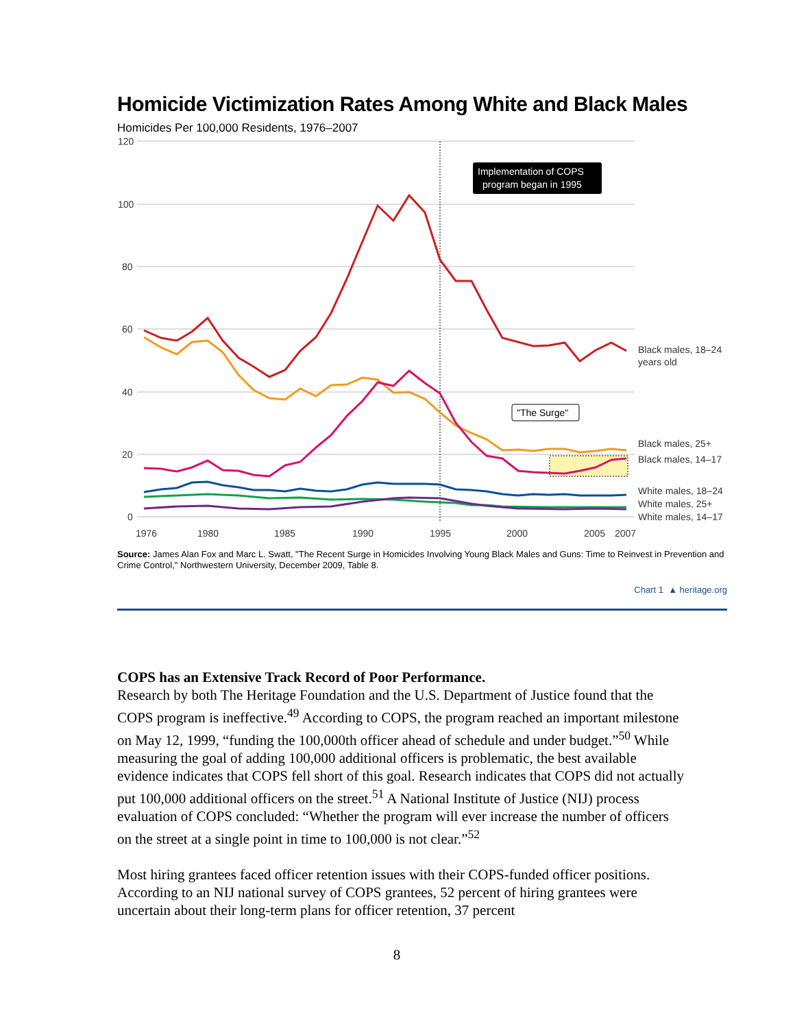Homicide Victimization Rates Among White and Black Males
Homicides Per 100,000 Residents, 1976–2007
120
100
80
60
40
20
0
1976
1980
1985
1990
1995
2000
2005
2007
Implementation of COPS
program began in 1995
"The Surge"
Black males, 18–24
years old
Black males, 25+
Black males, 14–17
White males, 18–24
White males, 25+
White males, 14–17
Source: James Alan Fox and Marc L. Swatt, "The Recent Surge in Homicides Involving Young Black Males and Guns: Time to Reinvest in Prevention and Crime Control," Northwestern University, December 2009, Table 8.
Chart 1 ▲ heritage.org
COPS has an Extensive Track Record of Poor Performance.
Research by both The Heritage Foundation and the U.S. Department of Justice found that the COPS program is ineffective.<sup>49</sup> According to COPS, the program reached an important milestone on May 12, 1999, “funding the 100,000th officer ahead of schedule and under budget.”<sup>50</sup> While measuring the goal of adding 100,000 additional officers is problematic, the best available evidence indicates that COPS fell short of this goal. Research indicates that COPS did not actually put 100,000 additional officers on the street.<sup>51</sup> A National Institute of Justice (NIJ) process evaluation of COPS concluded: “Whether the program will ever increase the number of officers on the street at a single point in time to 100,000 is not clear.”<sup>52</sup>
Most hiring grantees faced officer retention issues with their COPS-funded officer positions. According to an NIJ national survey of COPS grantees, 52 percent of hiring grantees were uncertain about their long-term plans for officer retention, 37 percent
8